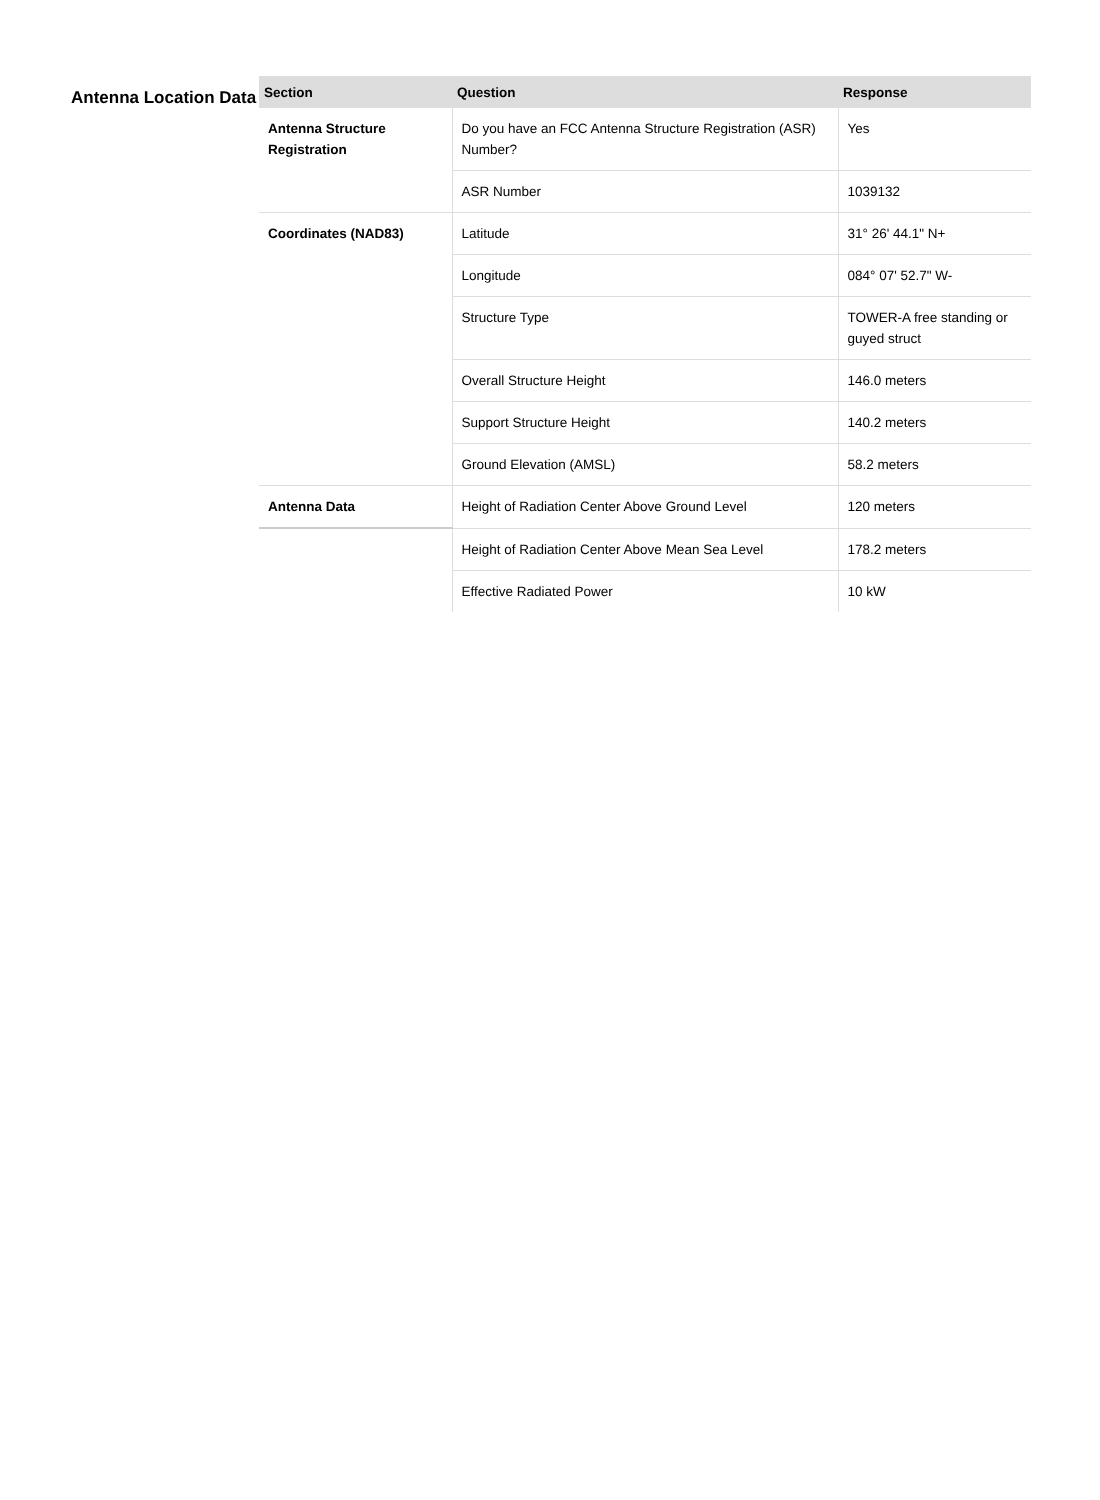Antenna Location Data
| Section | Question | Response |
| --- | --- | --- |
| Antenna Structure Registration | Do you have an FCC Antenna Structure Registration (ASR) Number? | Yes |
| | ASR Number | 1039132 |
| Coordinates (NAD83) | Latitude | 31° 26' 44.1" N+ |
| | Longitude | 084° 07' 52.7" W- |
| | Structure Type | TOWER-A free standing or guyed struct |
| | Overall Structure Height | 146.0 meters |
| | Support Structure Height | 140.2 meters |
| | Ground Elevation (AMSL) | 58.2 meters |
| Antenna Data | Height of Radiation Center Above Ground Level | 120 meters |
| | Height of Radiation Center Above Mean Sea Level | 178.2 meters |
| | Effective Radiated Power | 10 kW |